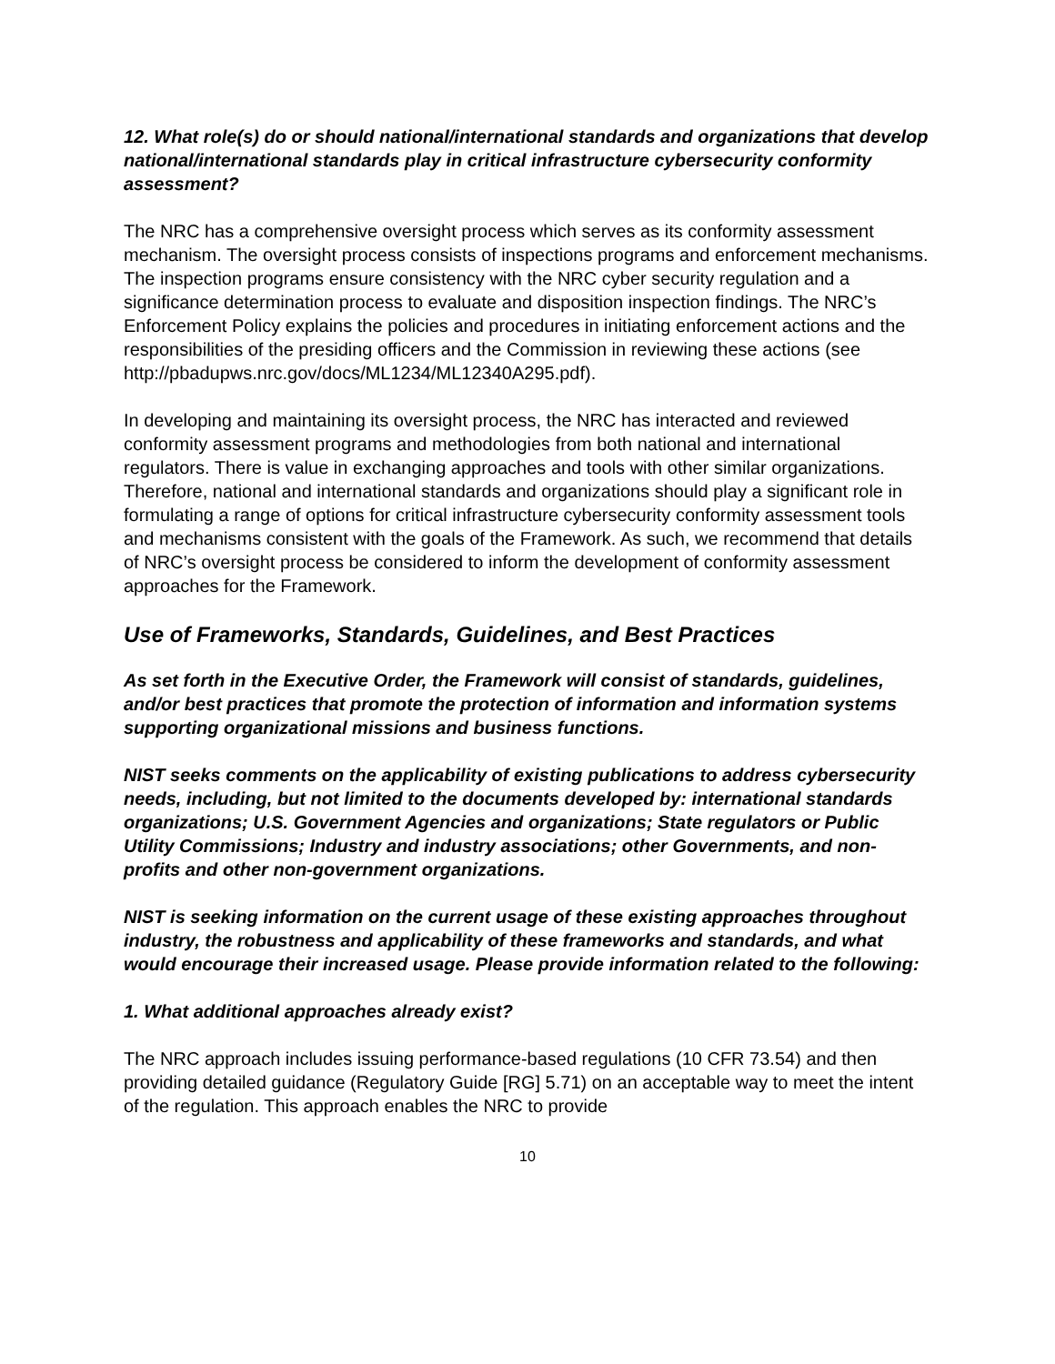12. What role(s) do or should national/international standards and organizations that develop national/international standards play in critical infrastructure cybersecurity conformity assessment?
The NRC has a comprehensive oversight process which serves as its conformity assessment mechanism. The oversight process consists of inspections programs and enforcement mechanisms. The inspection programs ensure consistency with the NRC cyber security regulation and a significance determination process to evaluate and disposition inspection findings. The NRC’s Enforcement Policy explains the policies and procedures in initiating enforcement actions and the responsibilities of the presiding officers and the Commission in reviewing these actions (see http://pbadupws.nrc.gov/docs/ML1234/ML12340A295.pdf).
In developing and maintaining its oversight process, the NRC has interacted and reviewed conformity assessment programs and methodologies from both national and international regulators. There is value in exchanging approaches and tools with other similar organizations. Therefore, national and international standards and organizations should play a significant role in formulating a range of options for critical infrastructure cybersecurity conformity assessment tools and mechanisms consistent with the goals of the Framework. As such, we recommend that details of NRC’s oversight process be considered to inform the development of conformity assessment approaches for the Framework.
Use of Frameworks, Standards, Guidelines, and Best Practices
As set forth in the Executive Order, the Framework will consist of standards, guidelines, and/or best practices that promote the protection of information and information systems supporting organizational missions and business functions.
NIST seeks comments on the applicability of existing publications to address cybersecurity needs, including, but not limited to the documents developed by: international standards organizations; U.S. Government Agencies and organizations; State regulators or Public Utility Commissions; Industry and industry associations; other Governments, and non-profits and other non-government organizations.
NIST is seeking information on the current usage of these existing approaches throughout industry, the robustness and applicability of these frameworks and standards, and what would encourage their increased usage. Please provide information related to the following:
1. What additional approaches already exist?
The NRC approach includes issuing performance-based regulations (10 CFR 73.54) and then providing detailed guidance (Regulatory Guide [RG] 5.71) on an acceptable way to meet the intent of the regulation. This approach enables the NRC to provide
10